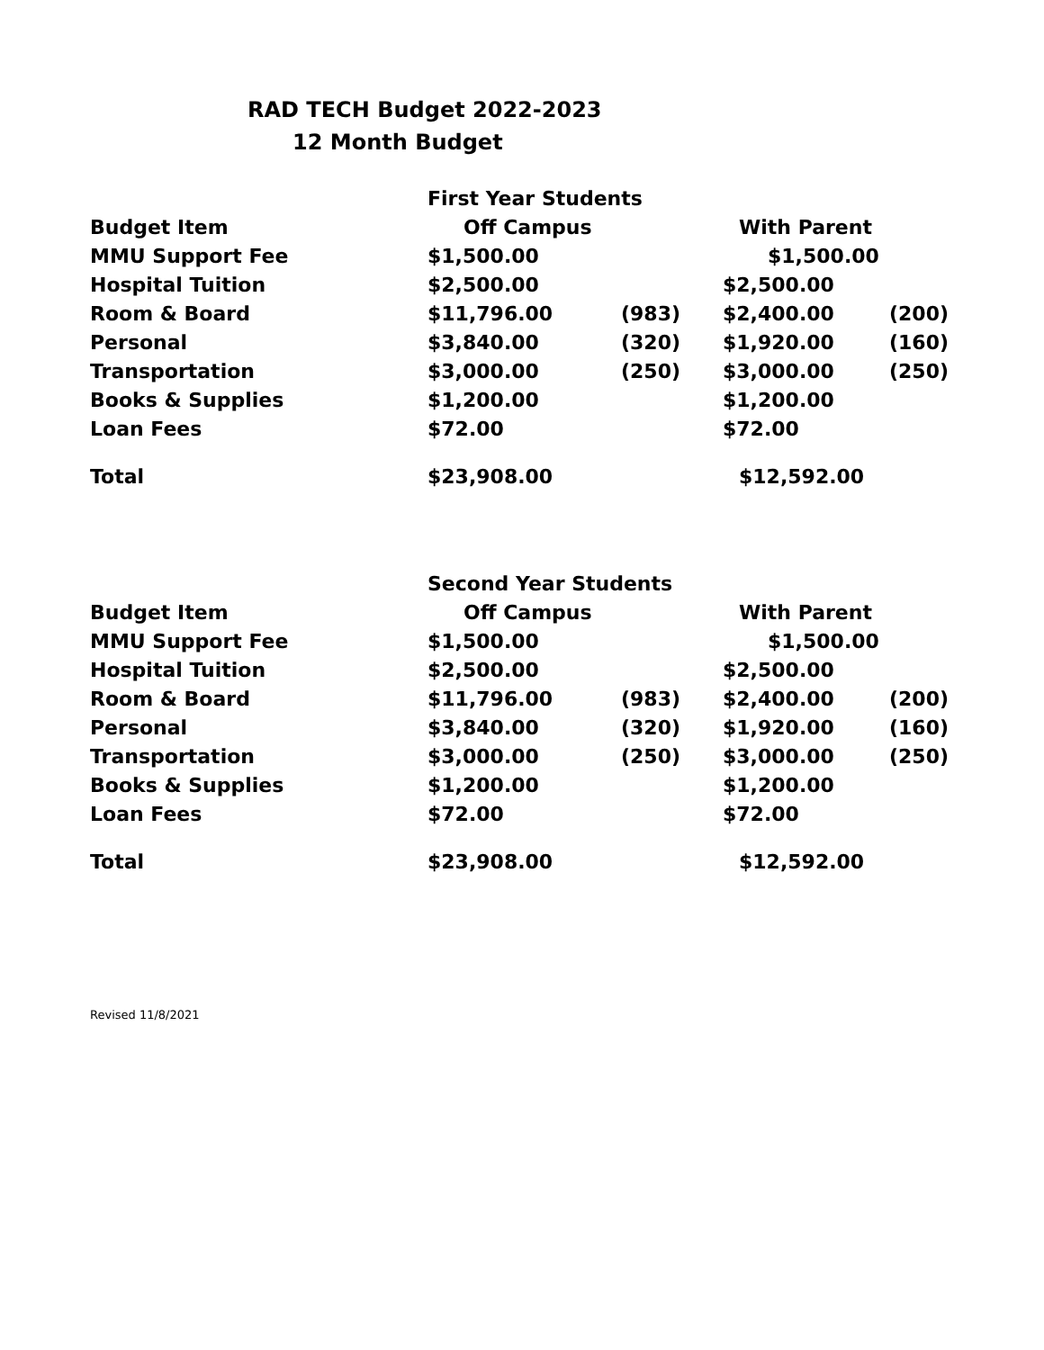RAD TECH Budget 2022-2023
12 Month Budget
| | First Year Students | | | |
| Budget Item | Off Campus | | With Parent | |
| MMU Support Fee | $1,500.00 | | $1,500.00 | |
| Hospital Tuition | $2,500.00 | | $2,500.00 | |
| Room & Board | $11,796.00 | (983) | $2,400.00 | (200) |
| Personal | $3,840.00 | (320) | $1,920.00 | (160) |
| Transportation | $3,000.00 | (250) | $3,000.00 | (250) |
| Books & Supplies | $1,200.00 | | $1,200.00 | |
| Loan Fees | $72.00 | | $72.00 | |
| Total | $23,908.00 | | $12,592.00 | |
| | Second Year Students | | | |
| Budget Item | Off Campus | | With Parent | |
| MMU Support Fee | $1,500.00 | | $1,500.00 | |
| Hospital Tuition | $2,500.00 | | $2,500.00 | |
| Room & Board | $11,796.00 | (983) | $2,400.00 | (200) |
| Personal | $3,840.00 | (320) | $1,920.00 | (160) |
| Transportation | $3,000.00 | (250) | $3,000.00 | (250) |
| Books & Supplies | $1,200.00 | | $1,200.00 | |
| Loan Fees | $72.00 | | $72.00 | |
| Total | $23,908.00 | | $12,592.00 | |
Revised 11/8/2021